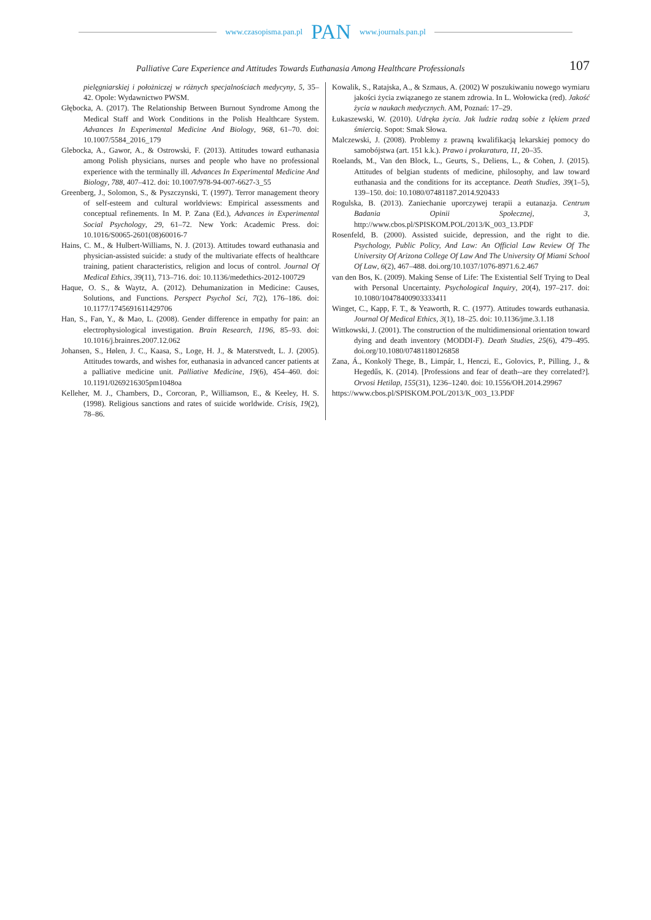www.czasopisma.pan.pl PAN www.journals.pan.pl
Palliative Care Experience and Attitudes Towards Euthanasia Among Healthcare Professionals 107
pielęgniarskiej i położniczej w różnych specjalnościach medycyny, 5, 35–42. Opole: Wydawnictwo PWSM.
Głębocka, A. (2017). The Relationship Between Burnout Syndrome Among the Medical Staff and Work Conditions in the Polish Healthcare System. Advances In Experimental Medicine And Biology, 968, 61–70. doi: 10.1007/5584_2016_179
Glebocka, A., Gawor, A., & Ostrowski, F. (2013). Attitudes toward euthanasia among Polish physicians, nurses and people who have no professional experience with the terminally ill. Advances In Experimental Medicine And Biology, 788, 407–412. doi: 10.1007/978-94-007-6627-3_55
Greenberg, J., Solomon, S., & Pyszczynski, T. (1997). Terror management theory of self-esteem and cultural worldviews: Empirical assessments and conceptual refinements. In M. P. Zana (Ed.), Advances in Experimental Social Psychology, 29, 61–72. New York: Academic Press. doi: 10.1016/S0065-2601(08)60016-7
Hains, C. M., & Hulbert-Williams, N. J. (2013). Attitudes toward euthanasia and physician-assisted suicide: a study of the multivariate effects of healthcare training, patient characteristics, religion and locus of control. Journal Of Medical Ethics, 39(11), 713–716. doi: 10.1136/medethics-2012-100729
Haque, O. S., & Waytz, A. (2012). Dehumanization in Medicine: Causes, Solutions, and Functions. Perspect Psychol Sci, 7(2), 176–186. doi: 10.1177/1745691611429706
Han, S., Fan, Y., & Mao, L. (2008). Gender difference in empathy for pain: an electrophysiological investigation. Brain Research, 1196, 85–93. doi: 10.1016/j.brainres.2007.12.062
Johansen, S., Hølen, J. C., Kaasa, S., Loge, H. J., & Materstvedt, L. J. (2005). Attitudes towards, and wishes for, euthanasia in advanced cancer patients at a palliative medicine unit. Palliative Medicine, 19(6), 454–460. doi: 10.1191/0269216305pm1048oa
Kelleher, M. J., Chambers, D., Corcoran, P., Williamson, E., & Keeley, H. S. (1998). Religious sanctions and rates of suicide worldwide. Crisis, 19(2), 78–86.
Kowalik, S., Ratajska, A., & Szmaus, A. (2002) W poszukiwaniu nowego wymiaru jakości życia związanego ze stanem zdrowia. In L. Wołowicka (red). Jakość życia w naukach medycznych. AM, Poznań: 17–29.
Łukaszewski, W. (2010). Udręka życia. Jak ludzie radzą sobie z lękiem przed śmiercią. Sopot: Smak Słowa.
Malczewski, J. (2008). Problemy z prawną kwalifikacją lekarskiej pomocy do samobójstwa (art. 151 k.k.). Prawo i prokuratura, 11, 20–35.
Roelands, M., Van den Block, L., Geurts, S., Deliens, L., & Cohen, J. (2015). Attitudes of belgian students of medicine, philosophy, and law toward euthanasia and the conditions for its acceptance. Death Studies, 39(1–5), 139–150. doi: 10.1080/07481187.2014.920433
Rogulska, B. (2013). Zaniechanie uporczywej terapii a eutanazja. Centrum Badania Opinii Społecznej, 3, http://www.cbos.pl/SPISKOM.POL/2013/K_003_13.PDF
Rosenfeld, B. (2000). Assisted suicide, depression, and the right to die. Psychology, Public Policy, And Law: An Official Law Review Of The University Of Arizona College Of Law And The University Of Miami School Of Law, 6(2), 467–488. doi.org/10.1037/1076-8971.6.2.467
van den Bos, K. (2009). Making Sense of Life: The Existential Self Trying to Deal with Personal Uncertainty. Psychological Inquiry, 20(4), 197–217. doi: 10.1080/10478400903333411
Winget, C., Kapp, F. T., & Yeaworth, R. C. (1977). Attitudes towards euthanasia. Journal Of Medical Ethics, 3(1), 18–25. doi: 10.1136/jme.3.1.18
Wittkowski, J. (2001). The construction of the multidimensional orientation toward dying and death inventory (MODDI-F). Death Studies, 25(6), 479–495. doi.org/10.1080/07481180126858
Zana, Á., Konkolÿ Thege, B., Limpár, I., Henczi, E., Golovics, P., Pilling, J., & Hegedűs, K. (2014). [Professions and fear of death--are they correlated?]. Orvosi Hetilap, 155(31), 1236–1240. doi: 10.1556/OH.2014.29967
https://www.cbos.pl/SPISKOM.POL/2013/K_003_13.PDF